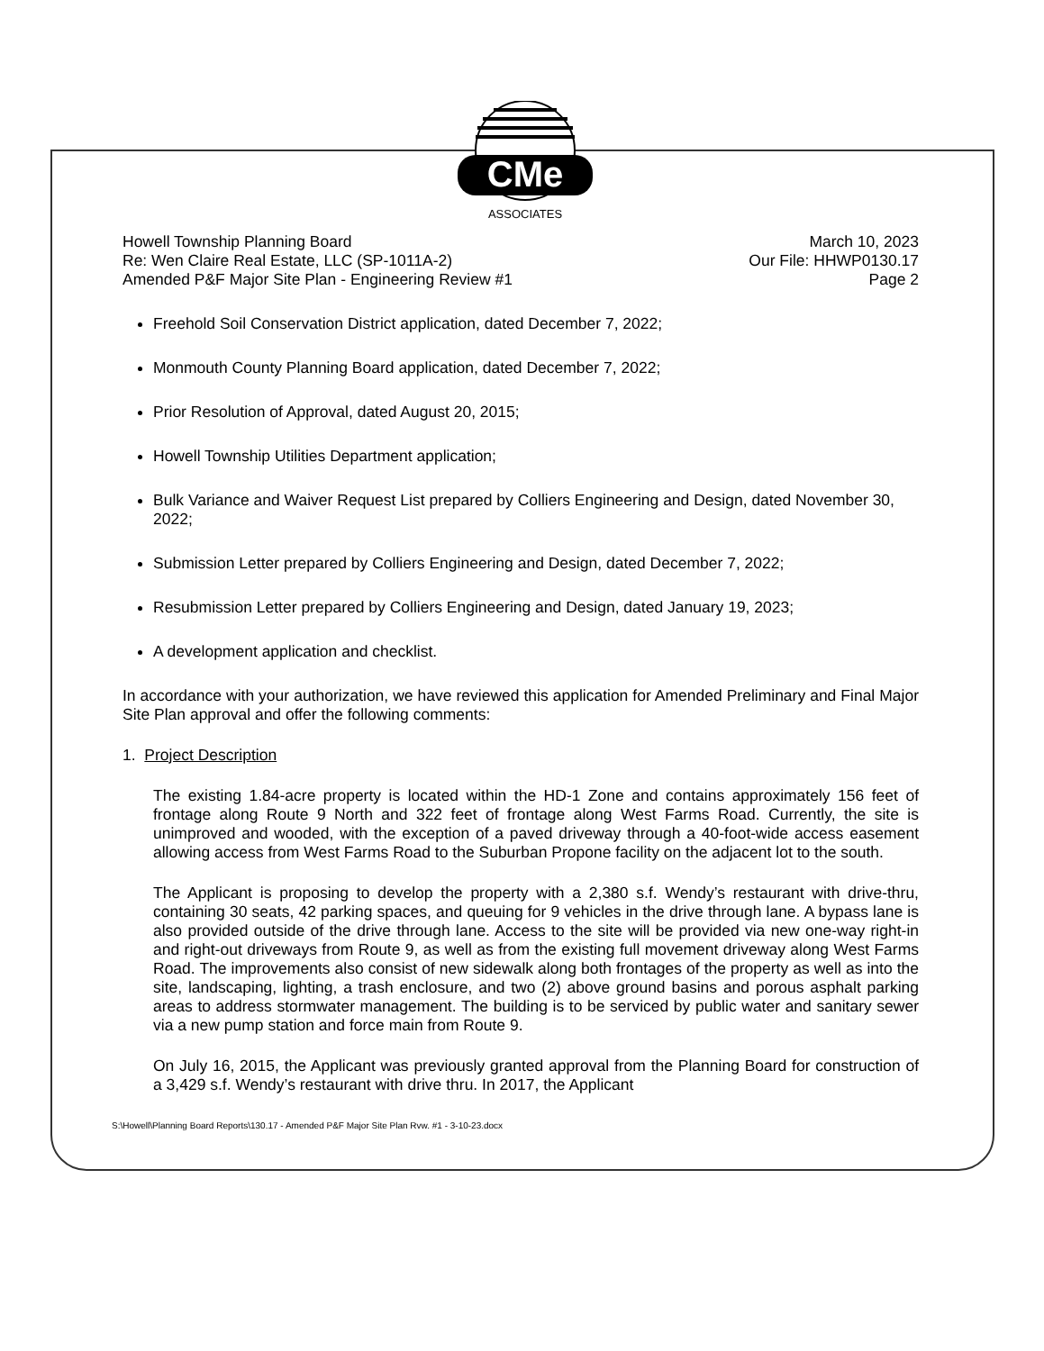CMe
ASSOCIATES
Howell Township Planning Board
Re: Wen Claire Real Estate, LLC (SP-1011A-2)
Amended P&F Major Site Plan - Engineering Review #1
March 10, 2023
Our File: HHWP0130.17
Page 2
Freehold Soil Conservation District application, dated December 7, 2022;
Monmouth County Planning Board application, dated December 7, 2022;
Prior Resolution of Approval, dated August 20, 2015;
Howell Township Utilities Department application;
Bulk Variance and Waiver Request List prepared by Colliers Engineering and Design, dated November 30, 2022;
Submission Letter prepared by Colliers Engineering and Design, dated December 7, 2022;
Resubmission Letter prepared by Colliers Engineering and Design, dated January 19, 2023;
A development application and checklist.
In accordance with your authorization, we have reviewed this application for Amended Preliminary and Final Major Site Plan approval and offer the following comments:
1. Project Description
The existing 1.84-acre property is located within the HD-1 Zone and contains approximately 156 feet of frontage along Route 9 North and 322 feet of frontage along West Farms Road. Currently, the site is unimproved and wooded, with the exception of a paved driveway through a 40-foot-wide access easement allowing access from West Farms Road to the Suburban Propone facility on the adjacent lot to the south.
The Applicant is proposing to develop the property with a 2,380 s.f. Wendy’s restaurant with drive-thru, containing 30 seats, 42 parking spaces, and queuing for 9 vehicles in the drive through lane. A bypass lane is also provided outside of the drive through lane. Access to the site will be provided via new one-way right-in and right-out driveways from Route 9, as well as from the existing full movement driveway along West Farms Road. The improvements also consist of new sidewalk along both frontages of the property as well as into the site, landscaping, lighting, a trash enclosure, and two (2) above ground basins and porous asphalt parking areas to address stormwater management. The building is to be serviced by public water and sanitary sewer via a new pump station and force main from Route 9.
On July 16, 2015, the Applicant was previously granted approval from the Planning Board for construction of a 3,429 s.f. Wendy’s restaurant with drive thru. In 2017, the Applicant
S:\Howell\Planning Board Reports\130.17 - Amended P&F Major Site Plan Rvw. #1 - 3-10-23.docx